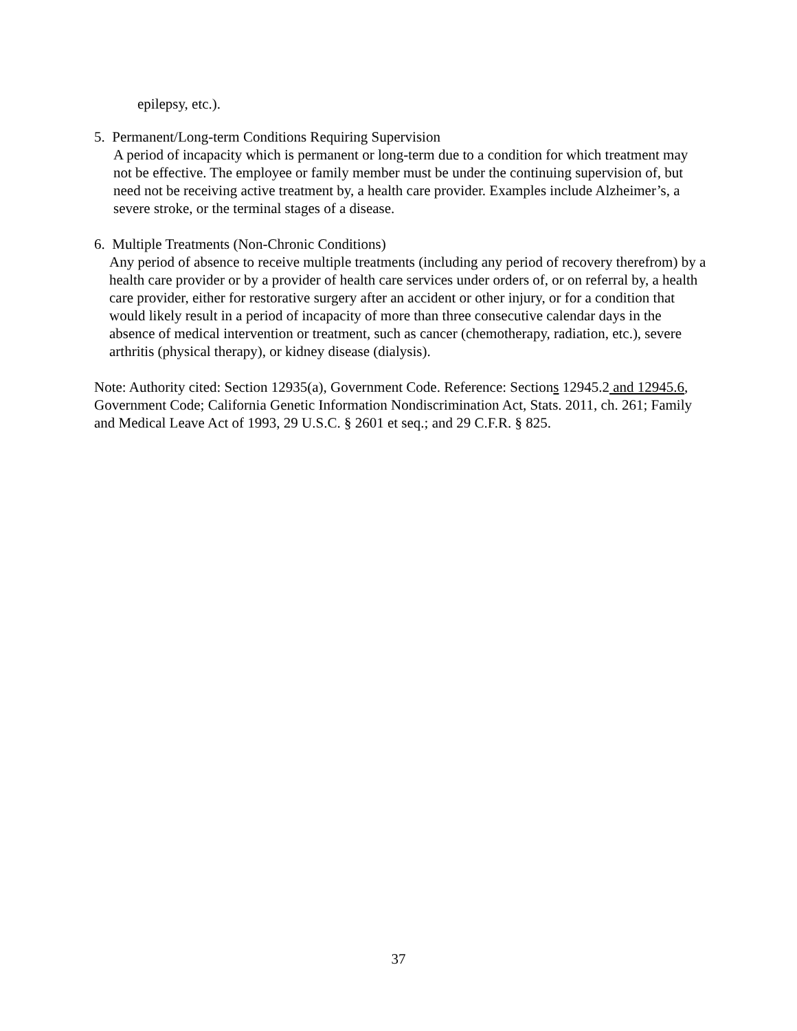epilepsy, etc.).
5. Permanent/Long-term Conditions Requiring Supervision
A period of incapacity which is permanent or long-term due to a condition for which treatment may not be effective. The employee or family member must be under the continuing supervision of, but need not be receiving active treatment by, a health care provider. Examples include Alzheimer’s, a severe stroke, or the terminal stages of a disease.
6. Multiple Treatments (Non-Chronic Conditions)
Any period of absence to receive multiple treatments (including any period of recovery therefrom) by a health care provider or by a provider of health care services under orders of, or on referral by, a health care provider, either for restorative surgery after an accident or other injury, or for a condition that would likely result in a period of incapacity of more than three consecutive calendar days in the absence of medical intervention or treatment, such as cancer (chemotherapy, radiation, etc.), severe arthritis (physical therapy), or kidney disease (dialysis).
Note: Authority cited: Section 12935(a), Government Code. Reference: Sections 12945.2 and 12945.6, Government Code; California Genetic Information Nondiscrimination Act, Stats. 2011, ch. 261; Family and Medical Leave Act of 1993, 29 U.S.C. § 2601 et seq.; and 29 C.F.R. § 825.
37